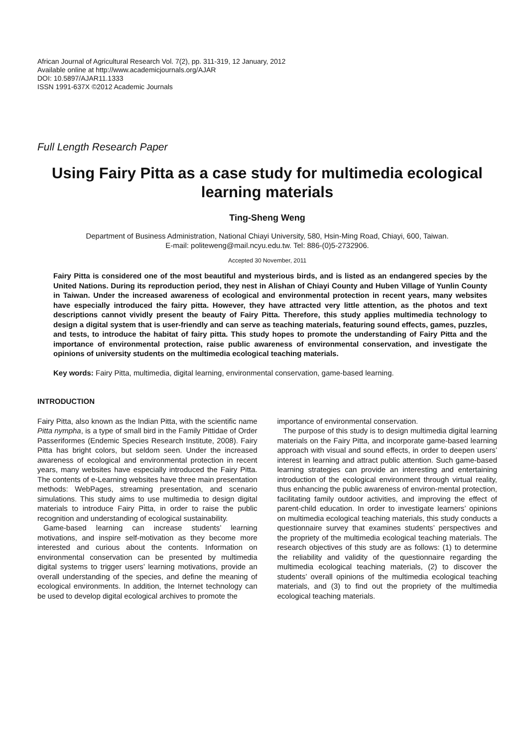African Journal of Agricultural Research Vol. 7(2), pp. 311-319, 12 January, 2012
Available online at http://www.academicjournals.org/AJAR
DOI: 10.5897/AJAR11.1333
ISSN 1991-637X ©2012 Academic Journals
Full Length Research Paper
Using Fairy Pitta as a case study for multimedia ecological learning materials
Ting-Sheng Weng
Department of Business Administration, National Chiayi University, 580, Hsin-Ming Road, Chiayi, 600, Taiwan.
E-mail: politeweng@mail.ncyu.edu.tw. Tel: 886-(0)5-2732906.
Accepted 30 November, 2011
Fairy Pitta is considered one of the most beautiful and mysterious birds, and is listed as an endangered species by the United Nations. During its reproduction period, they nest in Alishan of Chiayi County and Huben Village of Yunlin County in Taiwan. Under the increased awareness of ecological and environmental protection in recent years, many websites have especially introduced the fairy pitta. However, they have attracted very little attention, as the photos and text descriptions cannot vividly present the beauty of Fairy Pitta. Therefore, this study applies multimedia technology to design a digital system that is user-friendly and can serve as teaching materials, featuring sound effects, games, puzzles, and tests, to introduce the habitat of fairy pitta. This study hopes to promote the understanding of Fairy Pitta and the importance of environmental protection, raise public awareness of environmental conservation, and investigate the opinions of university students on the multimedia ecological teaching materials.
Key words: Fairy Pitta, multimedia, digital learning, environmental conservation, game-based learning.
INTRODUCTION
Fairy Pitta, also known as the Indian Pitta, with the scientific name Pitta nympha, is a type of small bird in the Family Pittidae of Order Passeriformes (Endemic Species Research Institute, 2008). Fairy Pitta has bright colors, but seldom seen. Under the increased awareness of ecological and environmental protection in recent years, many websites have especially introduced the Fairy Pitta. The contents of e-Learning websites have three main presentation methods: WebPages, streaming presentation, and scenario simulations. This study aims to use multimedia to design digital materials to introduce Fairy Pitta, in order to raise the public recognition and understanding of ecological sustainability.
Game-based learning can increase students’ learning motivations, and inspire self-motivation as they become more interested and curious about the contents. Information on environmental conservation can be presented by multimedia digital systems to trigger users’ learning motivations, provide an overall understanding of the species, and define the meaning of ecological environments. In addition, the Internet technology can be used to develop digital ecological archives to promote the
importance of environmental conservation.
The purpose of this study is to design multimedia digital learning materials on the Fairy Pitta, and incorporate game-based learning approach with visual and sound effects, in order to deepen users’ interest in learning and attract public attention. Such game-based learning strategies can provide an interesting and entertaining introduction of the ecological environment through virtual reality, thus enhancing the public awareness of environ-mental protection, facilitating family outdoor activities, and improving the effect of parent-child education. In order to investigate learners’ opinions on multimedia ecological teaching materials, this study conducts a questionnaire survey that examines students’ perspectives and the propriety of the multimedia ecological teaching materials. The research objectives of this study are as follows: (1) to determine the reliability and validity of the questionnaire regarding the multimedia ecological teaching materials, (2) to discover the students’ overall opinions of the multimedia ecological teaching materials, and (3) to find out the propriety of the multimedia ecological teaching materials.